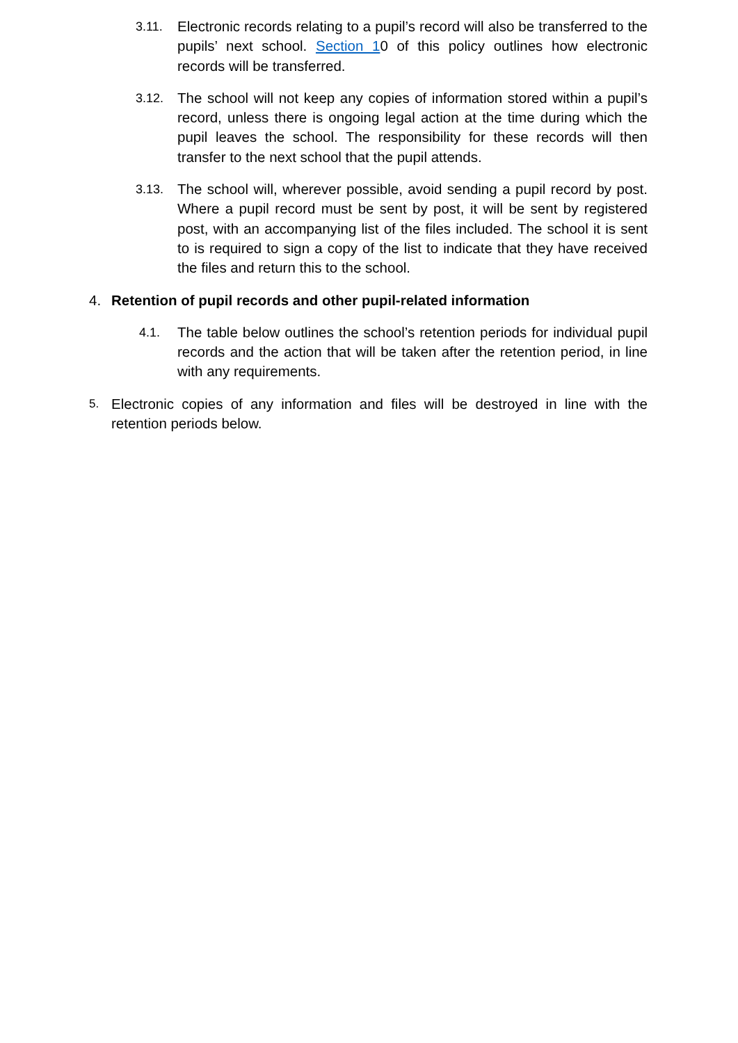3.11. Electronic records relating to a pupil’s record will also be transferred to the pupils’ next school. Section 10 of this policy outlines how electronic records will be transferred.
3.12. The school will not keep any copies of information stored within a pupil’s record, unless there is ongoing legal action at the time during which the pupil leaves the school. The responsibility for these records will then transfer to the next school that the pupil attends.
3.13. The school will, wherever possible, avoid sending a pupil record by post. Where a pupil record must be sent by post, it will be sent by registered post, with an accompanying list of the files included. The school it is sent to is required to sign a copy of the list to indicate that they have received the files and return this to the school.
4. Retention of pupil records and other pupil-related information
4.1. The table below outlines the school’s retention periods for individual pupil records and the action that will be taken after the retention period, in line with any requirements.
5. Electronic copies of any information and files will be destroyed in line with the retention periods below.